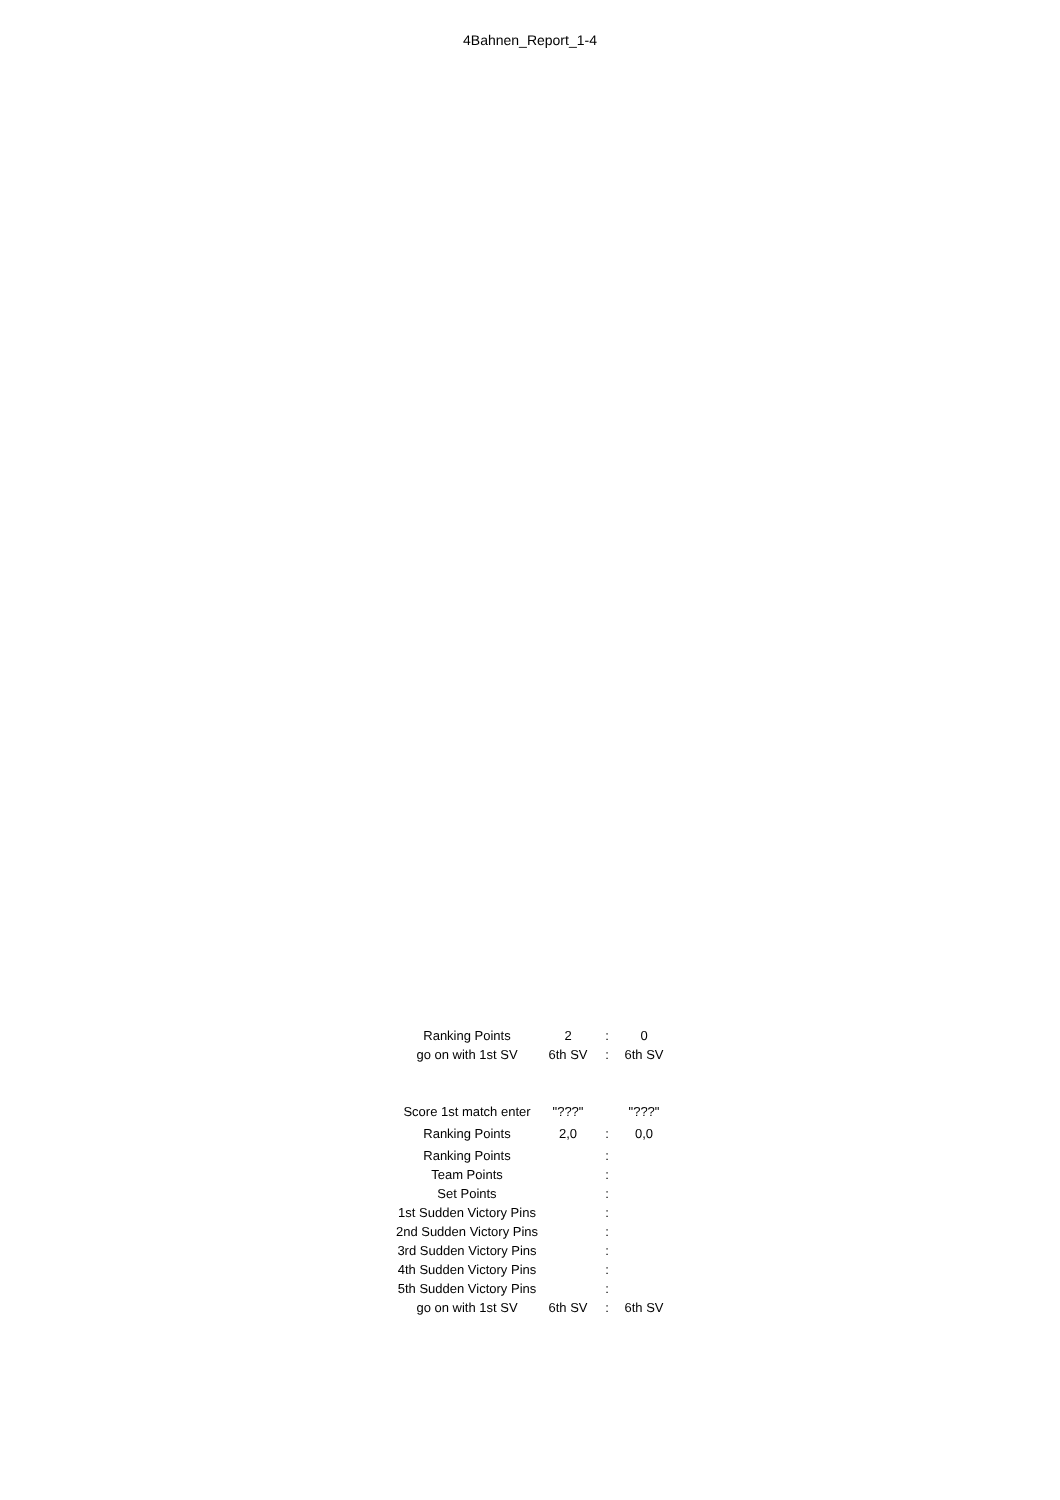4Bahnen_Report_1-4
| Ranking Points | 2 | : | 0 |
| go on with 1st SV | 6th SV | : | 6th SV |
| Score 1st match enter | "???" | | "???" |
| Ranking Points | 2,0 | : | 0,0 |
| Ranking Points | | : | |
| Team Points | | : | |
| Set Points | | : | |
| 1st Sudden Victory Pins | | : | |
| 2nd Sudden Victory Pins | | : | |
| 3rd Sudden Victory Pins | | : | |
| 4th Sudden Victory Pins | | : | |
| 5th Sudden Victory Pins | | : | |
| go on with 1st SV | 6th SV | : | 6th SV |